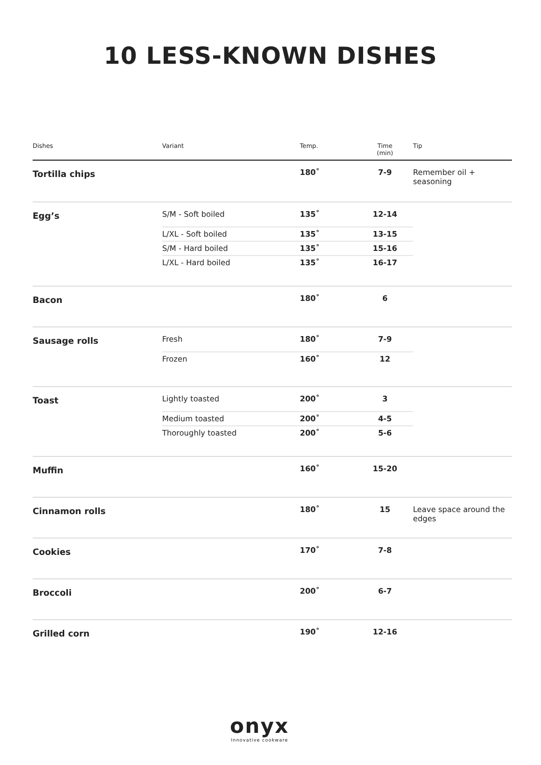10 LESS-KNOWN DISHES
| Dishes | Variant | Temp. | Time (min) | Tip |
| --- | --- | --- | --- | --- |
| Tortilla chips | | 180˚ | 7-9 | Remember oil + seasoning |
| Egg’s | S/M - Soft boiled | 135˚ | 12-14 | |
| | L/XL - Soft boiled | 135˚ | 13-15 | |
| | S/M - Hard boiled | 135˚ | 15-16 | |
| | L/XL - Hard boiled | 135˚ | 16-17 | |
| Bacon | | 180˚ | 6 | |
| Sausage rolls | Fresh | 180˚ | 7-9 | |
| | Frozen | 160˚ | 12 | |
| Toast | Lightly toasted | 200˚ | 3 | |
| | Medium toasted | 200˚ | 4-5 | |
| | Thoroughly toasted | 200˚ | 5-6 | |
| Muffin | | 160˚ | 15-20 | |
| Cinnamon rolls | | 180˚ | 15 | Leave space around the edges |
| Cookies | | 170˚ | 7-8 | |
| Broccoli | | 200˚ | 6-7 | |
| Grilled corn | | 190˚ | 12-16 | |
onyx
Innovative cookware